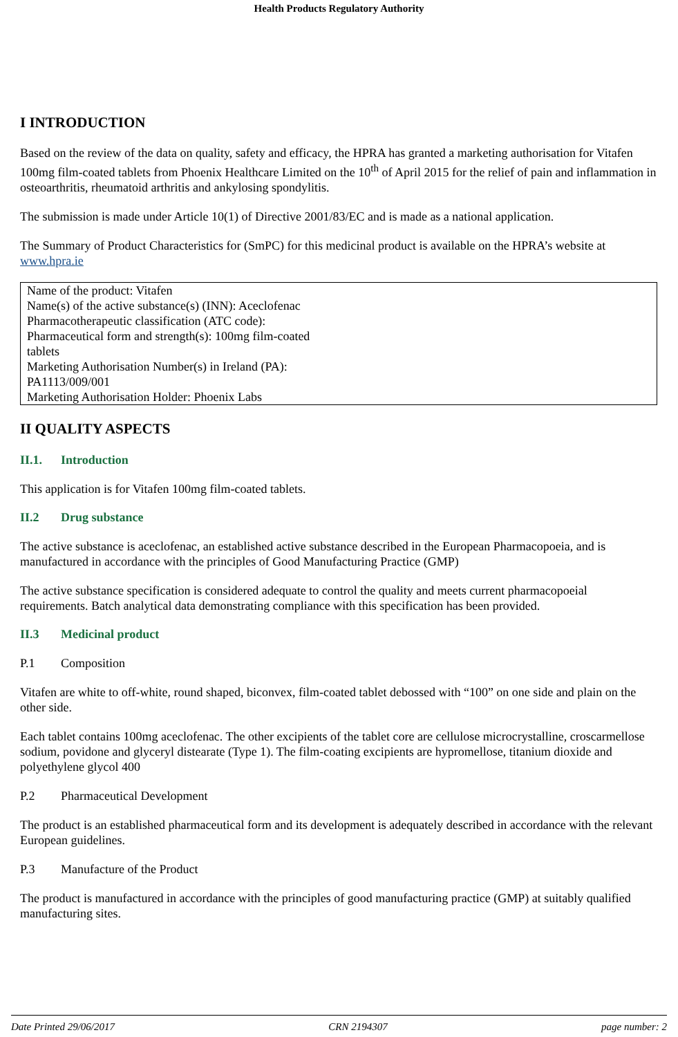Health Products Regulatory Authority
I INTRODUCTION
Based on the review of the data on quality, safety and efficacy, the HPRA has granted a marketing authorisation for Vitafen 100mg film-coated tablets from Phoenix Healthcare Limited on the 10<sup>th</sup> of April 2015 for the relief of pain and inflammation in osteoarthritis, rheumatoid arthritis and ankylosing spondylitis.
The submission is made under Article 10(1) of Directive 2001/83/EC and is made as a national application.
The Summary of Product Characteristics for (SmPC) for this medicinal product is available on the HPRA’s website at www.hpra.ie
Name of the product: Vitafen
Name(s) of the active substance(s) (INN): Aceclofenac
Pharmacotherapeutic classification (ATC code):
Pharmaceutical form and strength(s): 100mg film-coated
tablets
Marketing Authorisation Number(s) in Ireland (PA):
PA1113/009/001
Marketing Authorisation Holder: Phoenix Labs
II QUALITY ASPECTS
II.1. Introduction
This application is for Vitafen 100mg film-coated tablets.
II.2 Drug substance
The active substance is aceclofenac, an established active substance described in the European Pharmacopoeia, and is manufactured in accordance with the principles of Good Manufacturing Practice (GMP)
The active substance specification is considered adequate to control the quality and meets current pharmacopoeial requirements. Batch analytical data demonstrating compliance with this specification has been provided.
II.3 Medicinal product
P.1 Composition
Vitafen are white to off-white, round shaped, biconvex, film-coated tablet debossed with “100” on one side and plain on the other side.
Each tablet contains 100mg aceclofenac. The other excipients of the tablet core are cellulose microcrystalline, croscarmellose sodium, povidone and glyceryl distearate (Type 1). The film-coating excipients are hypromellose, titanium dioxide and polyethylene glycol 400
P.2 Pharmaceutical Development
The product is an established pharmaceutical form and its development is adequately described in accordance with the relevant European guidelines.
P.3 Manufacture of the Product
The product is manufactured in accordance with the principles of good manufacturing practice (GMP) at suitably qualified manufacturing sites.
Date Printed 29/06/2017 CRN 2194307 page number: 2